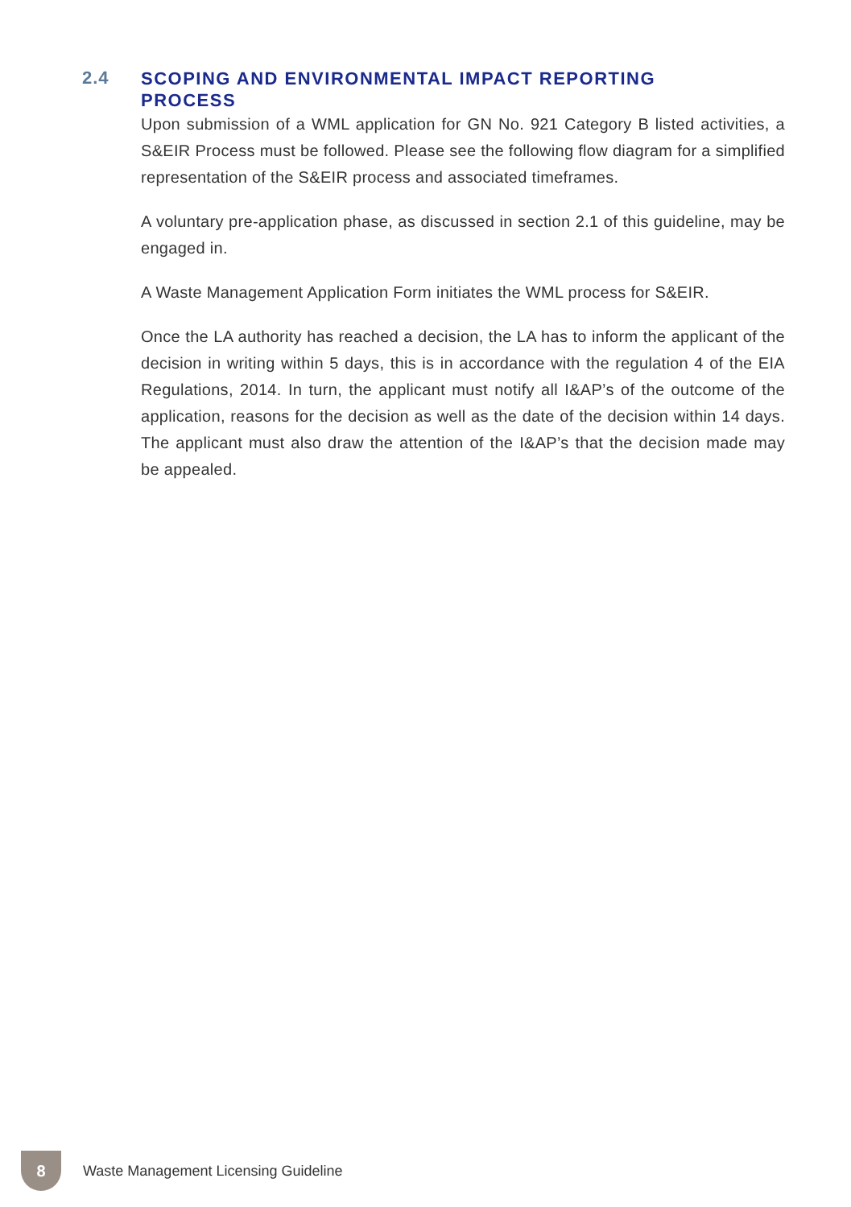2.4
SCOPING AND ENVIRONMENTAL IMPACT REPORTING PROCESS
Upon submission of a WML application for GN No. 921 Category B listed activities, a S&EIR Process must be followed. Please see the following flow diagram for a simplified representation of the S&EIR process and associated timeframes.
A voluntary pre-application phase, as discussed in section 2.1 of this guideline, may be engaged in.
A Waste Management Application Form initiates the WML process for S&EIR.
Once the LA authority has reached a decision, the LA has to inform the applicant of the decision in writing within 5 days, this is in accordance with the regulation 4 of the EIA Regulations, 2014. In turn, the applicant must notify all I&AP’s of the outcome of the application, reasons for the decision as well as the date of the decision within 14 days. The applicant must also draw the attention of the I&AP’s that the decision made may be appealed.
8
Waste Management Licensing Guideline